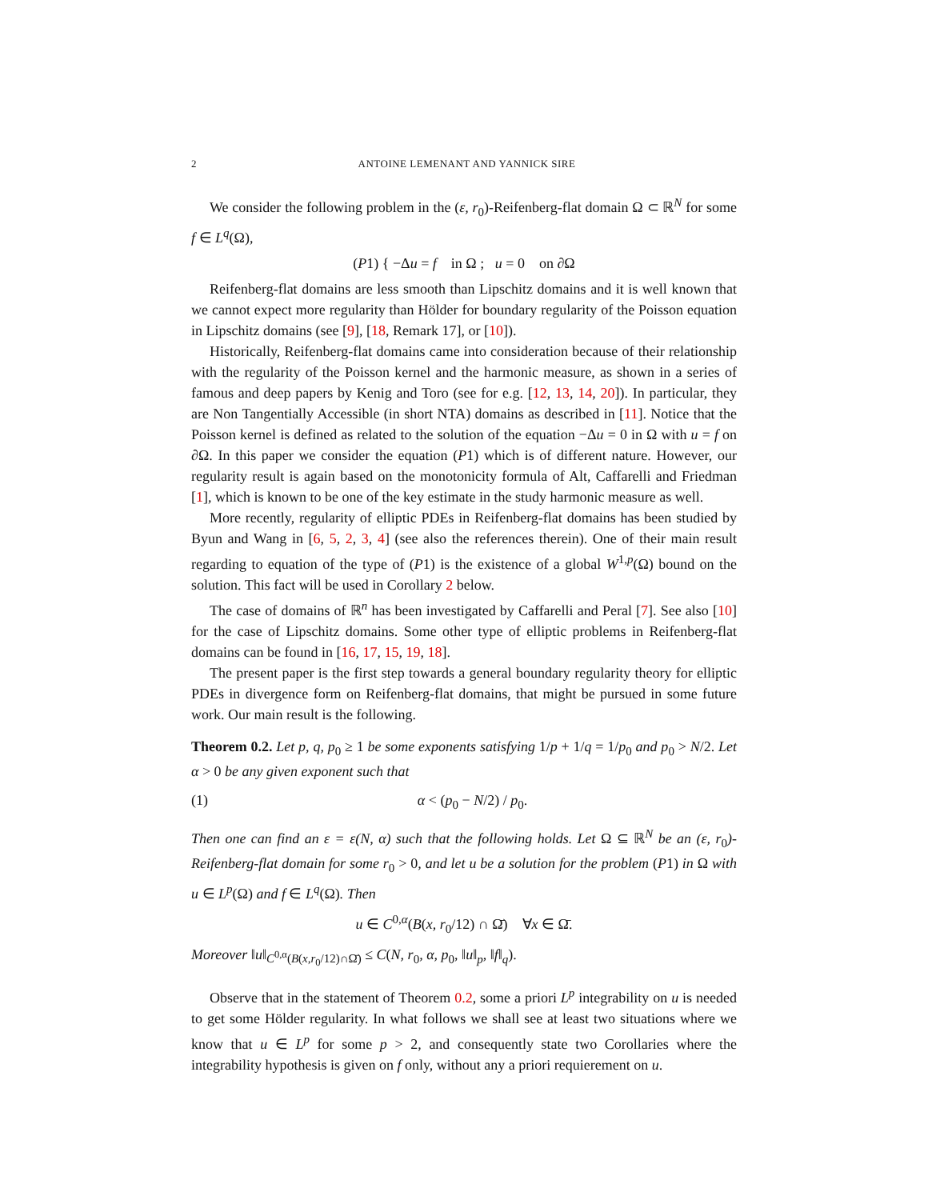2 ANTOINE LEMENANT AND YANNICK SIRE
We consider the following problem in the (ε, r<sub>0</sub>)-Reifenberg-flat domain Ω ⊂ ℝ<sup>N</sup> for some f ∈ L<sup>q</sup>(Ω),
(P1) { −Δu = f in Ω ; u = 0 on ∂Ω
Reifenberg-flat domains are less smooth than Lipschitz domains and it is well known that we cannot expect more regularity than Hölder for boundary regularity of the Poisson equation in Lipschitz domains (see [9], [18, Remark 17], or [10]).
Historically, Reifenberg-flat domains came into consideration because of their relationship with the regularity of the Poisson kernel and the harmonic measure, as shown in a series of famous and deep papers by Kenig and Toro (see for e.g. [12, 13, 14, 20]). In particular, they are Non Tangentially Accessible (in short NTA) domains as described in [11]. Notice that the Poisson kernel is defined as related to the solution of the equation −Δu = 0 in Ω with u = f on ∂Ω. In this paper we consider the equation (P1) which is of different nature. However, our regularity result is again based on the monotonicity formula of Alt, Caffarelli and Friedman [1], which is known to be one of the key estimate in the study harmonic measure as well.
More recently, regularity of elliptic PDEs in Reifenberg-flat domains has been studied by Byun and Wang in [6, 5, 2, 3, 4] (see also the references therein). One of their main result regarding to equation of the type of (P1) is the existence of a global W<sup>1,p</sup>(Ω) bound on the solution. This fact will be used in Corollary 2 below.
The case of domains of ℝ<sup>n</sup> has been investigated by Caffarelli and Peral [7]. See also [10] for the case of Lipschitz domains. Some other type of elliptic problems in Reifenberg-flat domains can be found in [16, 17, 15, 19, 18].
The present paper is the first step towards a general boundary regularity theory for elliptic PDEs in divergence form on Reifenberg-flat domains, that might be pursued in some future work. Our main result is the following.
Theorem 0.2. Let p, q, p<sub>0</sub> ≥ 1 be some exponents satisfying 1/p + 1/q = 1/p<sub>0</sub> and p<sub>0</sub> > N/2. Let α > 0 be any given exponent such that
(1) α < (p<sub>0</sub> − N/2) / p<sub>0</sub>.
Then one can find an ε = ε(N, α) such that the following holds. Let Ω ⊆ ℝ<sup>N</sup> be an (ε, r<sub>0</sub>)-Reifenberg-flat domain for some r<sub>0</sub> > 0, and let u be a solution for the problem (P1) in Ω with u ∈ L<sup>p</sup>(Ω) and f ∈ L<sup>q</sup>(Ω). Then
u ∈ C<sup>0,α</sup>(B(x, r<sub>0</sub>/12) ∩ Ω̄) ∀x ∈ Ω̄.
Moreover ‖u‖<sub>C<sup>0,α</sup>(B(x,r<sub>0</sub>/12)∩Ω̄)</sub> ≤ C(N, r<sub>0</sub>, α, p<sub>0</sub>, ‖u‖<sub>p</sub>, ‖f‖<sub>q</sub>).
Observe that in the statement of Theorem 0.2, some a priori L<sup>p</sup> integrability on u is needed to get some Hölder regularity. In what follows we shall see at least two situations where we know that u ∈ L<sup>p</sup> for some p > 2, and consequently state two Corollaries where the integrability hypothesis is given on f only, without any a priori requierement on u.